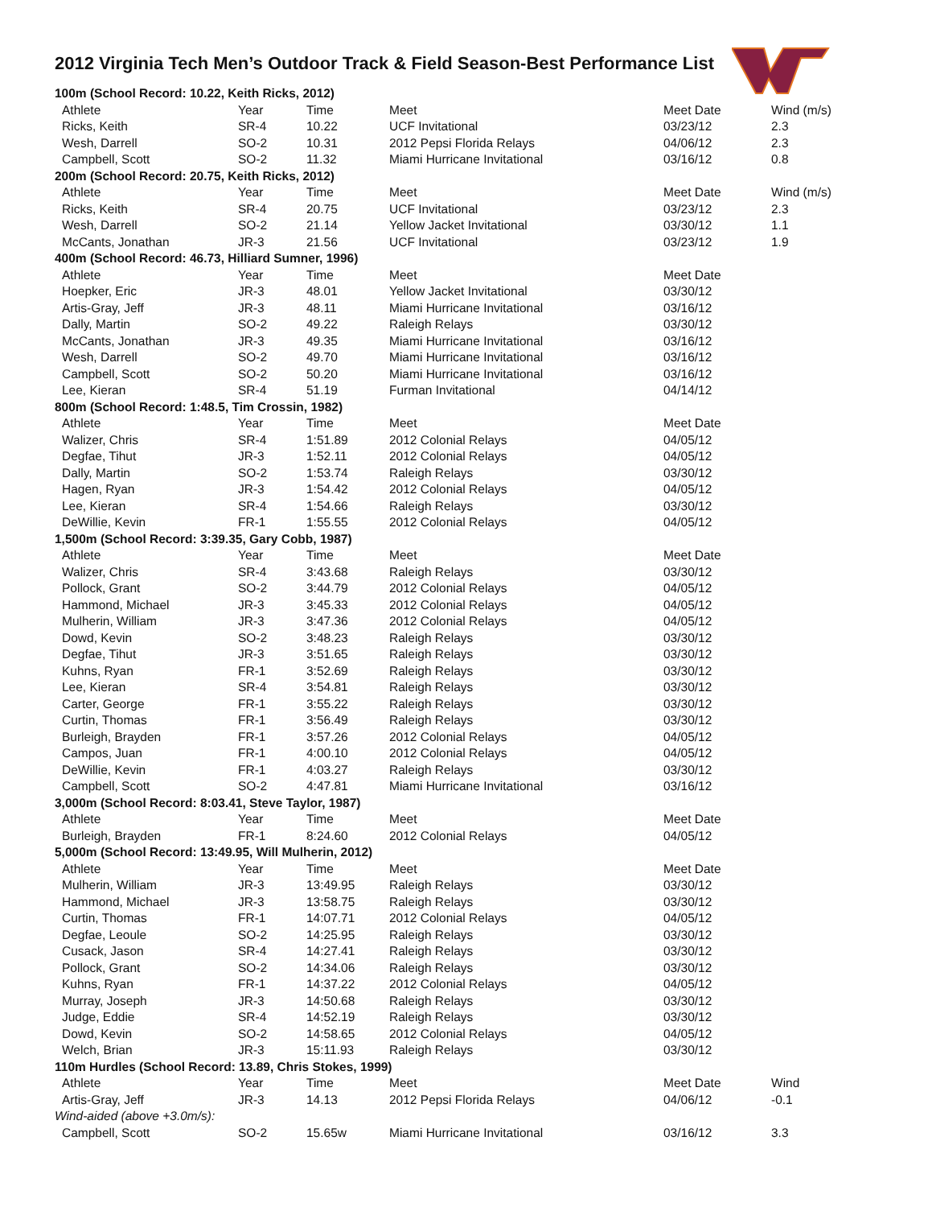2012 Virginia Tech Men’s Outdoor Track & Field Season-Best Performance List
| 100m (School Record: 10.22, Keith Ricks, 2012) | | | | | |
| Athlete | Year | Time | Meet | Meet Date | Wind (m/s) |
| Ricks, Keith | SR-4 | 10.22 | UCF Invitational | 03/23/12 | 2.3 |
| Wesh, Darrell | SO-2 | 10.31 | 2012 Pepsi Florida Relays | 04/06/12 | 2.3 |
| Campbell, Scott | SO-2 | 11.32 | Miami Hurricane Invitational | 03/16/12 | 0.8 |
| 200m (School Record: 20.75, Keith Ricks, 2012) | | | | | |
| Athlete | Year | Time | Meet | Meet Date | Wind (m/s) |
| Ricks, Keith | SR-4 | 20.75 | UCF Invitational | 03/23/12 | 2.3 |
| Wesh, Darrell | SO-2 | 21.14 | Yellow Jacket Invitational | 03/30/12 | 1.1 |
| McCants, Jonathan | JR-3 | 21.56 | UCF Invitational | 03/23/12 | 1.9 |
| 400m (School Record: 46.73, Hilliard Sumner, 1996) | | | | | |
| Athlete | Year | Time | Meet | Meet Date | |
| Hoepker, Eric | JR-3 | 48.01 | Yellow Jacket Invitational | 03/30/12 | |
| Artis-Gray, Jeff | JR-3 | 48.11 | Miami Hurricane Invitational | 03/16/12 | |
| Dally, Martin | SO-2 | 49.22 | Raleigh Relays | 03/30/12 | |
| McCants, Jonathan | JR-3 | 49.35 | Miami Hurricane Invitational | 03/16/12 | |
| Wesh, Darrell | SO-2 | 49.70 | Miami Hurricane Invitational | 03/16/12 | |
| Campbell, Scott | SO-2 | 50.20 | Miami Hurricane Invitational | 03/16/12 | |
| Lee, Kieran | SR-4 | 51.19 | Furman Invitational | 04/14/12 | |
| 800m (School Record: 1:48.5, Tim Crossin, 1982) | | | | | |
| Athlete | Year | Time | Meet | Meet Date | |
| Walizer, Chris | SR-4 | 1:51.89 | 2012 Colonial Relays | 04/05/12 | |
| Degfae, Tihut | JR-3 | 1:52.11 | 2012 Colonial Relays | 04/05/12 | |
| Dally, Martin | SO-2 | 1:53.74 | Raleigh Relays | 03/30/12 | |
| Hagen, Ryan | JR-3 | 1:54.42 | 2012 Colonial Relays | 04/05/12 | |
| Lee, Kieran | SR-4 | 1:54.66 | Raleigh Relays | 03/30/12 | |
| DeWillie, Kevin | FR-1 | 1:55.55 | 2012 Colonial Relays | 04/05/12 | |
| 1,500m (School Record: 3:39.35, Gary Cobb, 1987) | | | | | |
| Athlete | Year | Time | Meet | Meet Date | |
| Walizer, Chris | SR-4 | 3:43.68 | Raleigh Relays | 03/30/12 | |
| Pollock, Grant | SO-2 | 3:44.79 | 2012 Colonial Relays | 04/05/12 | |
| Hammond, Michael | JR-3 | 3:45.33 | 2012 Colonial Relays | 04/05/12 | |
| Mulherin, William | JR-3 | 3:47.36 | 2012 Colonial Relays | 04/05/12 | |
| Dowd, Kevin | SO-2 | 3:48.23 | Raleigh Relays | 03/30/12 | |
| Degfae, Tihut | JR-3 | 3:51.65 | Raleigh Relays | 03/30/12 | |
| Kuhns, Ryan | FR-1 | 3:52.69 | Raleigh Relays | 03/30/12 | |
| Lee, Kieran | SR-4 | 3:54.81 | Raleigh Relays | 03/30/12 | |
| Carter, George | FR-1 | 3:55.22 | Raleigh Relays | 03/30/12 | |
| Curtin, Thomas | FR-1 | 3:56.49 | Raleigh Relays | 03/30/12 | |
| Burleigh, Brayden | FR-1 | 3:57.26 | 2012 Colonial Relays | 04/05/12 | |
| Campos, Juan | FR-1 | 4:00.10 | 2012 Colonial Relays | 04/05/12 | |
| DeWillie, Kevin | FR-1 | 4:03.27 | Raleigh Relays | 03/30/12 | |
| Campbell, Scott | SO-2 | 4:47.81 | Miami Hurricane Invitational | 03/16/12 | |
| 3,000m (School Record: 8:03.41, Steve Taylor, 1987) | | | | | |
| Athlete | Year | Time | Meet | Meet Date | |
| Burleigh, Brayden | FR-1 | 8:24.60 | 2012 Colonial Relays | 04/05/12 | |
| 5,000m (School Record: 13:49.95, Will Mulherin, 2012) | | | | | |
| Athlete | Year | Time | Meet | Meet Date | |
| Mulherin, William | JR-3 | 13:49.95 | Raleigh Relays | 03/30/12 | |
| Hammond, Michael | JR-3 | 13:58.75 | Raleigh Relays | 03/30/12 | |
| Curtin, Thomas | FR-1 | 14:07.71 | 2012 Colonial Relays | 04/05/12 | |
| Degfae, Leoule | SO-2 | 14:25.95 | Raleigh Relays | 03/30/12 | |
| Cusack, Jason | SR-4 | 14:27.41 | Raleigh Relays | 03/30/12 | |
| Pollock, Grant | SO-2 | 14:34.06 | Raleigh Relays | 03/30/12 | |
| Kuhns, Ryan | FR-1 | 14:37.22 | 2012 Colonial Relays | 04/05/12 | |
| Murray, Joseph | JR-3 | 14:50.68 | Raleigh Relays | 03/30/12 | |
| Judge, Eddie | SR-4 | 14:52.19 | Raleigh Relays | 03/30/12 | |
| Dowd, Kevin | SO-2 | 14:58.65 | 2012 Colonial Relays | 04/05/12 | |
| Welch, Brian | JR-3 | 15:11.93 | Raleigh Relays | 03/30/12 | |
| 110m Hurdles (School Record: 13.89, Chris Stokes, 1999) | | | | | |
| Athlete | Year | Time | Meet | Meet Date | Wind |
| Artis-Gray, Jeff | JR-3 | 14.13 | 2012 Pepsi Florida Relays | 04/06/12 | -0.1 |
| Wind-aided (above +3.0m/s): | | | | | |
| Campbell, Scott | SO-2 | 15.65w | Miami Hurricane Invitational | 03/16/12 | 3.3 |